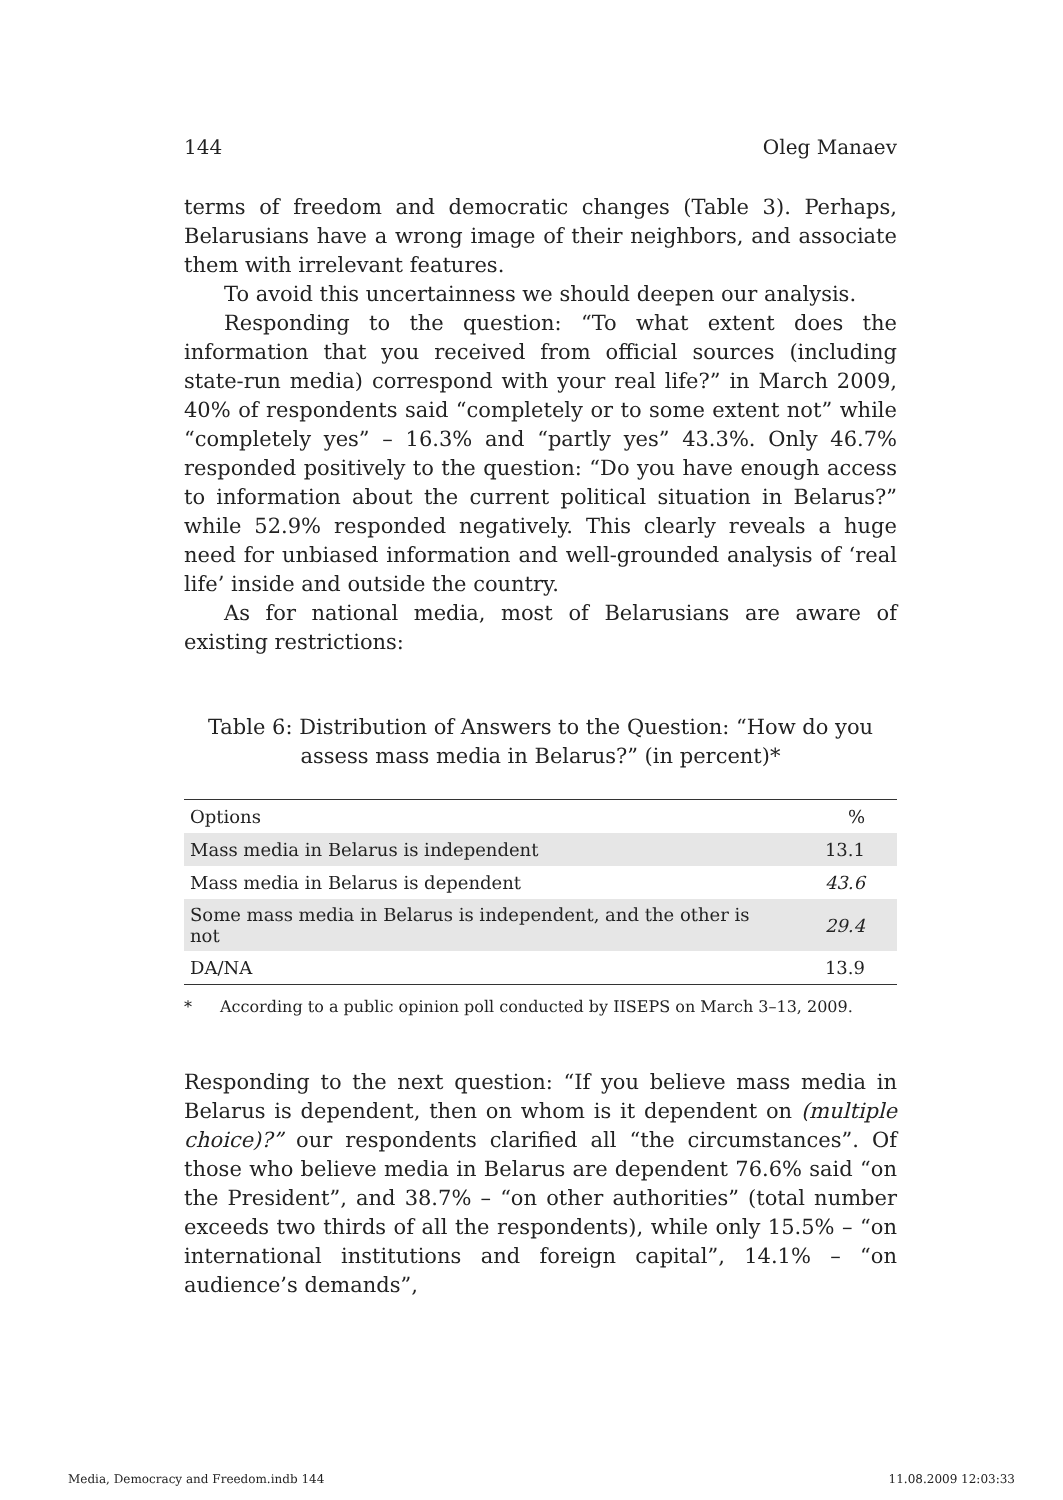144 Oleg Manaev
terms of freedom and democratic changes (Table 3). Perhaps, Belarusians have a wrong image of their neighbors, and associate them with irrelevant features.
To avoid this uncertainness we should deepen our analysis.
Responding to the question: “To what extent does the information that you received from official sources (including state-run media) correspond with your real life?” in March 2009, 40% of respondents said “completely or to some extent not” while “completely yes” – 16.3% and “partly yes” 43.3%. Only 46.7% responded positively to the question: “Do you have enough access to information about the current political situation in Belarus?” while 52.9% responded negatively. This clearly reveals a huge need for unbiased information and well-grounded analysis of ‘real life’ inside and outside the country.
As for national media, most of Belarusians are aware of existing restrictions:
Table 6: Distribution of Answers to the Question: “How do you assess mass media in Belarus?” (in percent)*
| Options | % |
| Mass media in Belarus is independent | 13.1 |
| Mass media in Belarus is dependent | 43.6 |
| Some mass media in Belarus is independent, and the other is not | 29.4 |
| DA/NA | 13.9 |
* According to a public opinion poll conducted by IISEPS on March 3–13, 2009.
Responding to the next question: “If you believe mass media in Belarus is dependent, then on whom is it dependent on (multiple choice)?” our respondents clarified all “the circumstances”. Of those who believe media in Belarus are dependent 76.6% said “on the President”, and 38.7% – “on other authorities” (total number exceeds two thirds of all the respondents), while only 15.5% – “on international institutions and foreign capital”, 14.1% – “on audience’s demands”,
Media, Democracy and Freedom.indb 144 11.08.2009 12:03:33